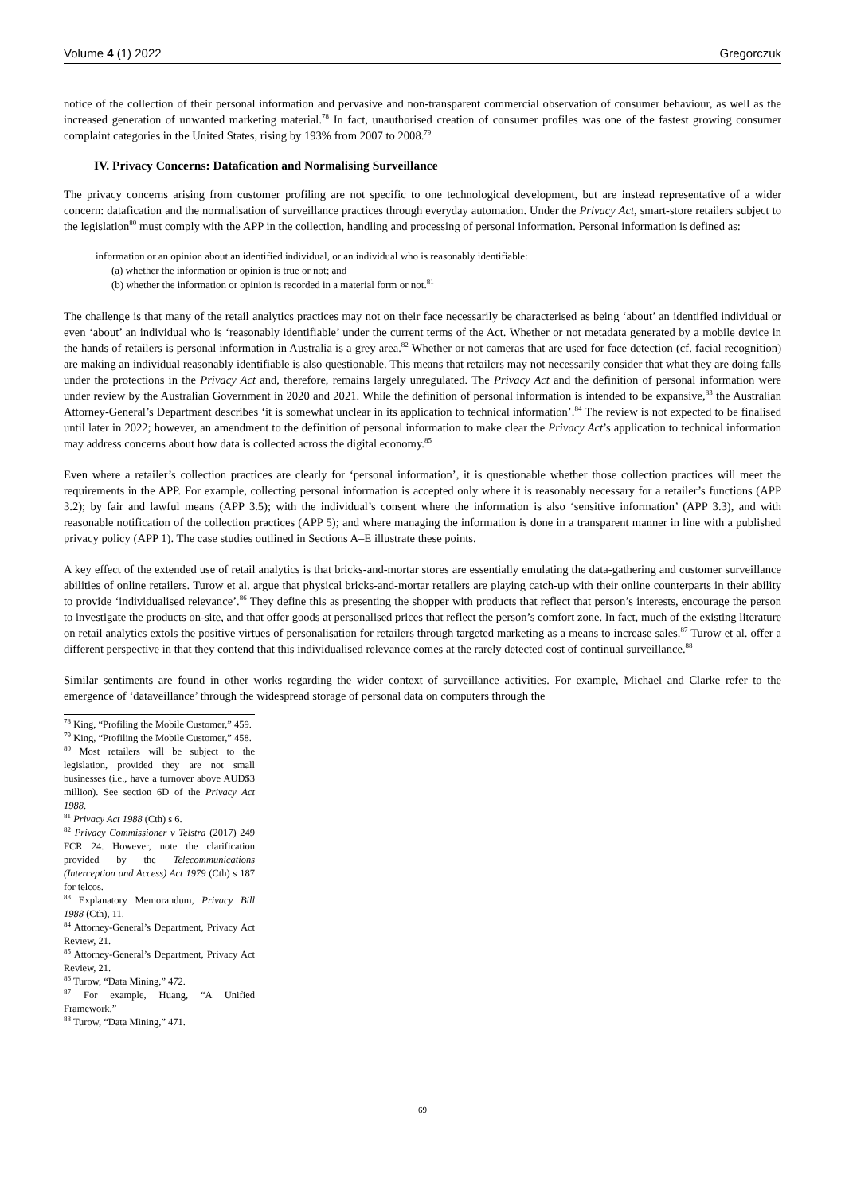Volume 4 (1) 2022 Gregorczuk
notice of the collection of their personal information and pervasive and non-transparent commercial observation of consumer behaviour, as well as the increased generation of unwanted marketing material.<sup>78</sup> In fact, unauthorised creation of consumer profiles was one of the fastest growing consumer complaint categories in the United States, rising by 193% from 2007 to 2008.<sup>79</sup>
IV. Privacy Concerns: Datafication and Normalising Surveillance
The privacy concerns arising from customer profiling are not specific to one technological development, but are instead representative of a wider concern: datafication and the normalisation of surveillance practices through everyday automation. Under the Privacy Act, smart-store retailers subject to the legislation<sup>80</sup> must comply with the APP in the collection, handling and processing of personal information. Personal information is defined as:
information or an opinion about an identified individual, or an individual who is reasonably identifiable:
(a) whether the information or opinion is true or not; and
(b) whether the information or opinion is recorded in a material form or not.<sup>81</sup>
The challenge is that many of the retail analytics practices may not on their face necessarily be characterised as being ‘about’ an identified individual or even ‘about’ an individual who is ‘reasonably identifiable’ under the current terms of the Act. Whether or not metadata generated by a mobile device in the hands of retailers is personal information in Australia is a grey area.<sup>82</sup> Whether or not cameras that are used for face detection (cf. facial recognition) are making an individual reasonably identifiable is also questionable. This means that retailers may not necessarily consider that what they are doing falls under the protections in the Privacy Act and, therefore, remains largely unregulated. The Privacy Act and the definition of personal information were under review by the Australian Government in 2020 and 2021. While the definition of personal information is intended to be expansive,<sup>83</sup> the Australian Attorney-General’s Department describes ‘it is somewhat unclear in its application to technical information’.<sup>84</sup> The review is not expected to be finalised until later in 2022; however, an amendment to the definition of personal information to make clear the Privacy Act’s application to technical information may address concerns about how data is collected across the digital economy.<sup>85</sup>
Even where a retailer’s collection practices are clearly for ‘personal information’, it is questionable whether those collection practices will meet the requirements in the APP. For example, collecting personal information is accepted only where it is reasonably necessary for a retailer’s functions (APP 3.2); by fair and lawful means (APP 3.5); with the individual’s consent where the information is also ‘sensitive information’ (APP 3.3), and with reasonable notification of the collection practices (APP 5); and where managing the information is done in a transparent manner in line with a published privacy policy (APP 1). The case studies outlined in Sections A–E illustrate these points.
A key effect of the extended use of retail analytics is that bricks-and-mortar stores are essentially emulating the data-gathering and customer surveillance abilities of online retailers. Turow et al. argue that physical bricks-and-mortar retailers are playing catch-up with their online counterparts in their ability to provide ‘individualised relevance’.<sup>86</sup> They define this as presenting the shopper with products that reflect that person’s interests, encourage the person to investigate the products on-site, and that offer goods at personalised prices that reflect the person’s comfort zone. In fact, much of the existing literature on retail analytics extols the positive virtues of personalisation for retailers through targeted marketing as a means to increase sales.<sup>87</sup> Turow et al. offer a different perspective in that they contend that this individualised relevance comes at the rarely detected cost of continual surveillance.<sup>88</sup>
Similar sentiments are found in other works regarding the wider context of surveillance activities. For example, Michael and Clarke refer to the emergence of ‘dataveillance’ through the widespread storage of personal data on computers through the
<sup>78</sup> King, “Profiling the Mobile Customer,” 459.
<sup>79</sup> King, “Profiling the Mobile Customer,” 458.
<sup>80</sup> Most retailers will be subject to the legislation, provided they are not small businesses (i.e., have a turnover above AUD$3 million). See section 6D of the Privacy Act 1988.
<sup>81</sup> Privacy Act 1988 (Cth) s 6.
<sup>82</sup> Privacy Commissioner v Telstra (2017) 249 FCR 24. However, note the clarification provided by the Telecommunications (Interception and Access) Act 1979 (Cth) s 187 for telcos.
<sup>83</sup> Explanatory Memorandum, Privacy Bill 1988 (Cth), 11.
<sup>84</sup> Attorney-General’s Department, Privacy Act Review, 21.
<sup>85</sup> Attorney-General’s Department, Privacy Act Review, 21.
<sup>86</sup> Turow, “Data Mining,” 472.
<sup>87</sup> For example, Huang, “A Unified Framework.”
<sup>88</sup> Turow, “Data Mining,” 471.
69